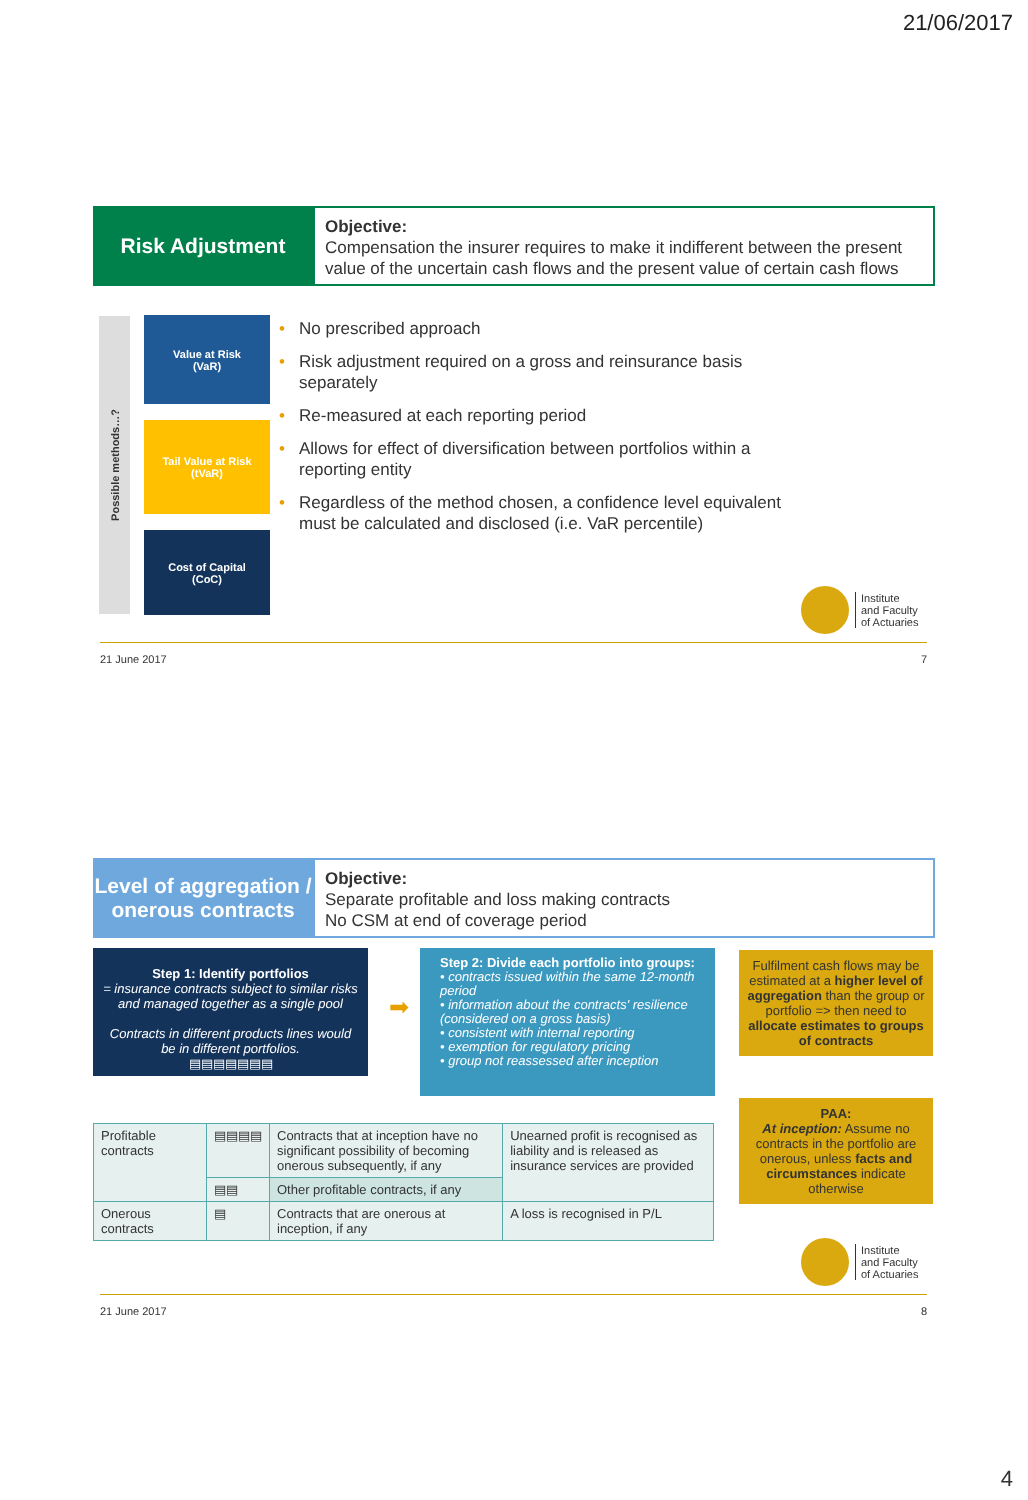21/06/2017
Risk Adjustment
Objective:
Compensation the insurer requires to make it indifferent between the present value of the uncertain cash flows and the present value of certain cash flows
Possible methods…?
Value at Risk
(VaR)
Tail Value at Risk
(tVaR)
Cost of Capital
(CoC)
• No prescribed approach
• Risk adjustment required on a gross and reinsurance basis separately
• Re-measured at each reporting period
• Allows for effect of diversification between portfolios within a reporting entity
• Regardless of the method chosen, a confidence level equivalent must be calculated and disclosed (i.e. VaR percentile)
Institute
and Faculty
of Actuaries
21 June 2017 7
Level of aggregation / onerous contracts
Objective:
Separate profitable and loss making contracts
No CSM at end of coverage period
Step 1: Identify portfolios
= insurance contracts subject to similar risks and managed together as a single pool
Contracts in different products lines would be in different portfolios.
▤▤▤▤▤▤▤
➡
Step 2: Divide each portfolio into groups:
• contracts issued within the same 12-month period
• information about the contracts' resilience (considered on a gross basis)
• consistent with internal reporting
• exemption for regulatory pricing
• group not reassessed after inception
Fulfilment cash flows may be estimated at a higher level of aggregation than the group or portfolio => then need to allocate estimates to groups of contracts
PAA:
At inception: Assume no contracts in the portfolio are onerous, unless facts and circumstances indicate otherwise
| Profitable contracts | ▤▤▤▤ | Contracts that at inception have no significant possibility of becoming onerous subsequently, if any | Unearned profit is recognised as liability and is released as insurance services are provided |
| | ▤▤ | Other profitable contracts, if any | |
| Onerous contracts | ▤ | Contracts that are onerous at inception, if any | A loss is recognised in P/L |
Institute
and Faculty
of Actuaries
21 June 2017 8
4